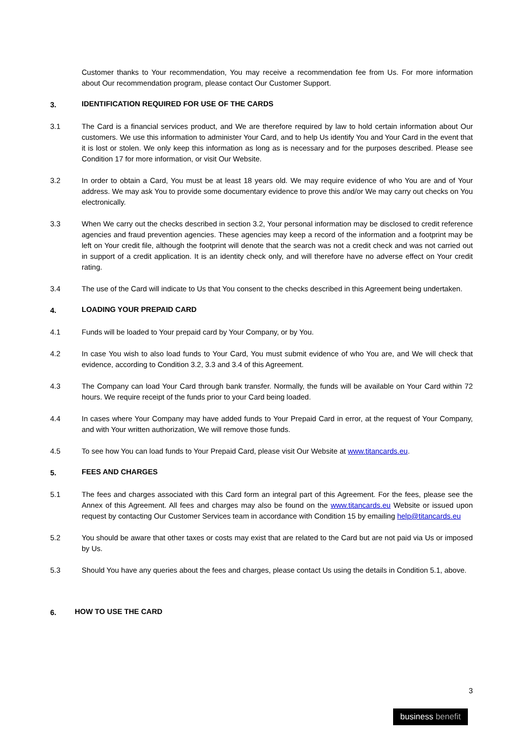Customer thanks to Your recommendation, You may receive a recommendation fee from Us. For more information about Our recommendation program, please contact Our Customer Support.
3. IDENTIFICATION REQUIRED FOR USE OF THE CARDS
3.1 The Card is a financial services product, and We are therefore required by law to hold certain information about Our customers. We use this information to administer Your Card, and to help Us identify You and Your Card in the event that it is lost or stolen. We only keep this information as long as is necessary and for the purposes described. Please see Condition 17 for more information, or visit Our Website.
3.2 In order to obtain a Card, You must be at least 18 years old. We may require evidence of who You are and of Your address. We may ask You to provide some documentary evidence to prove this and/or We may carry out checks on You electronically.
3.3 When We carry out the checks described in section 3.2, Your personal information may be disclosed to credit reference agencies and fraud prevention agencies. These agencies may keep a record of the information and a footprint may be left on Your credit file, although the footprint will denote that the search was not a credit check and was not carried out in support of a credit application. It is an identity check only, and will therefore have no adverse effect on Your credit rating.
3.4 The use of the Card will indicate to Us that You consent to the checks described in this Agreement being undertaken.
4. LOADING YOUR PREPAID CARD
4.1 Funds will be loaded to Your prepaid card by Your Company, or by You.
4.2 In case You wish to also load funds to Your Card, You must submit evidence of who You are, and We will check that evidence, according to Condition 3.2, 3.3 and 3.4 of this Agreement.
4.3 The Company can load Your Card through bank transfer. Normally, the funds will be available on Your Card within 72 hours. We require receipt of the funds prior to your Card being loaded.
4.4 In cases where Your Company may have added funds to Your Prepaid Card in error, at the request of Your Company, and with Your written authorization, We will remove those funds.
4.5 To see how You can load funds to Your Prepaid Card, please visit Our Website at www.titancards.eu.
5. FEES AND CHARGES
5.1 The fees and charges associated with this Card form an integral part of this Agreement. For the fees, please see the Annex of this Agreement. All fees and charges may also be found on the www.titancards.eu Website or issued upon request by contacting Our Customer Services team in accordance with Condition 15 by emailing help@titancards.eu
5.2 You should be aware that other taxes or costs may exist that are related to the Card but are not paid via Us or imposed by Us.
5.3 Should You have any queries about the fees and charges, please contact Us using the details in Condition 5.1, above.
6. HOW TO USE THE CARD
3
business benefit